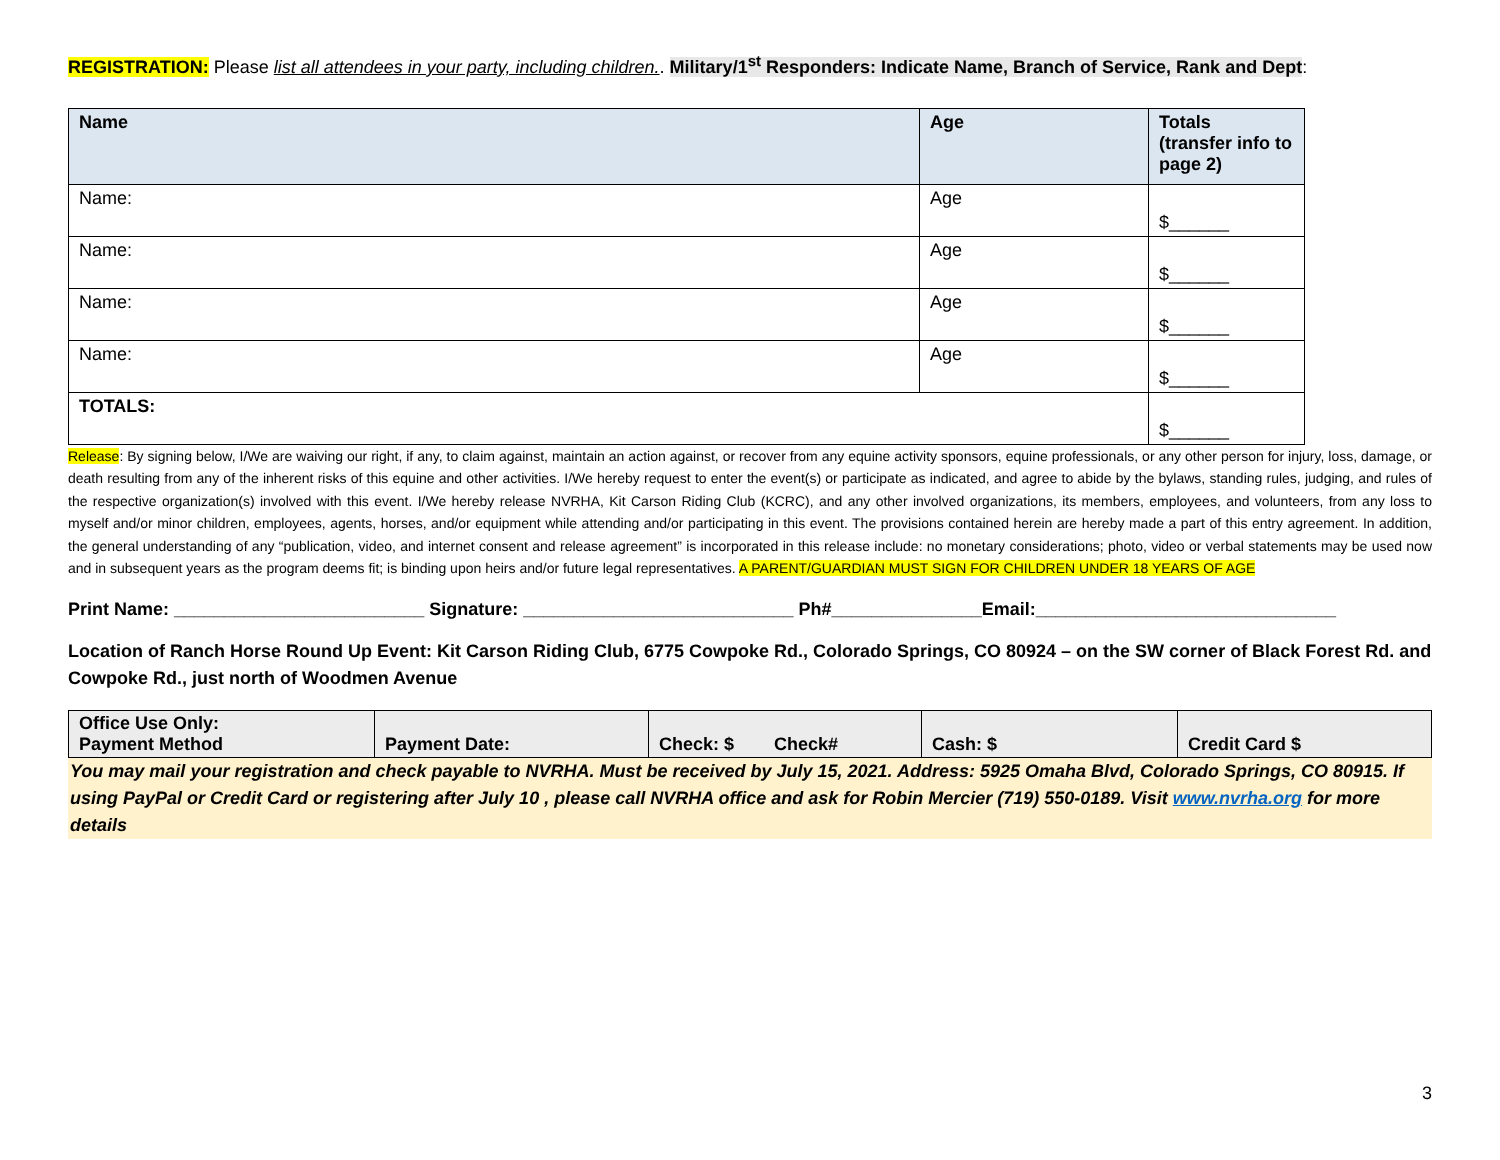REGISTRATION: Please list all attendees in your party, including children.. Military/1<sup>st</sup> Responders: Indicate Name, Branch of Service, Rank and Dept:
| Name | Age | Totals (transfer info to page 2) |
| --- | --- | --- |
| Name: | Age | $______ |
| Name: | Age | $______ |
| Name: | Age | $______ |
| Name: | Age | $______ |
| TOTALS: | | $______ |
Release: By signing below, I/We are waiving our right, if any, to claim against, maintain an action against, or recover from any equine activity sponsors, equine professionals, or any other person for injury, loss, damage, or death resulting from any of the inherent risks of this equine and other activities. I/We hereby request to enter the event(s) or participate as indicated, and agree to abide by the bylaws, standing rules, judging, and rules of the respective organization(s) involved with this event. I/We hereby release NVRHA, Kit Carson Riding Club (KCRC), and any other involved organizations, its members, employees, and volunteers, from any loss to myself and/or minor children, employees, agents, horses, and/or equipment while attending and/or participating in this event. The provisions contained herein are hereby made a part of this entry agreement. In addition, the general understanding of any “publication, video, and internet consent and release agreement” is incorporated in this release include: no monetary considerations; photo, video or verbal statements may be used now and in subsequent years as the program deems fit; is binding upon heirs and/or future legal representatives. A PARENT/GUARDIAN MUST SIGN FOR CHILDREN UNDER 18 YEARS OF AGE
Print Name: _________________________ Signature: ___________________________ Ph#_______________Email:______________________________
Location of Ranch Horse Round Up Event: Kit Carson Riding Club, 6775 Cowpoke Rd., Colorado Springs, CO 80924 – on the SW corner of Black Forest Rd. and Cowpoke Rd., just north of Woodmen Avenue
| Office Use Only: Payment Method | Payment Date: | Check: $ Check# | Cash: $ | Credit Card $ |
You may mail your registration and check payable to NVRHA. Must be received by July 15, 2021. Address: 5925 Omaha Blvd, Colorado Springs, CO 80915. If using PayPal or Credit Card or registering after July 10 , please call NVRHA office and ask for Robin Mercier (719) 550-0189. Visit www.nvrha.org for more details
3